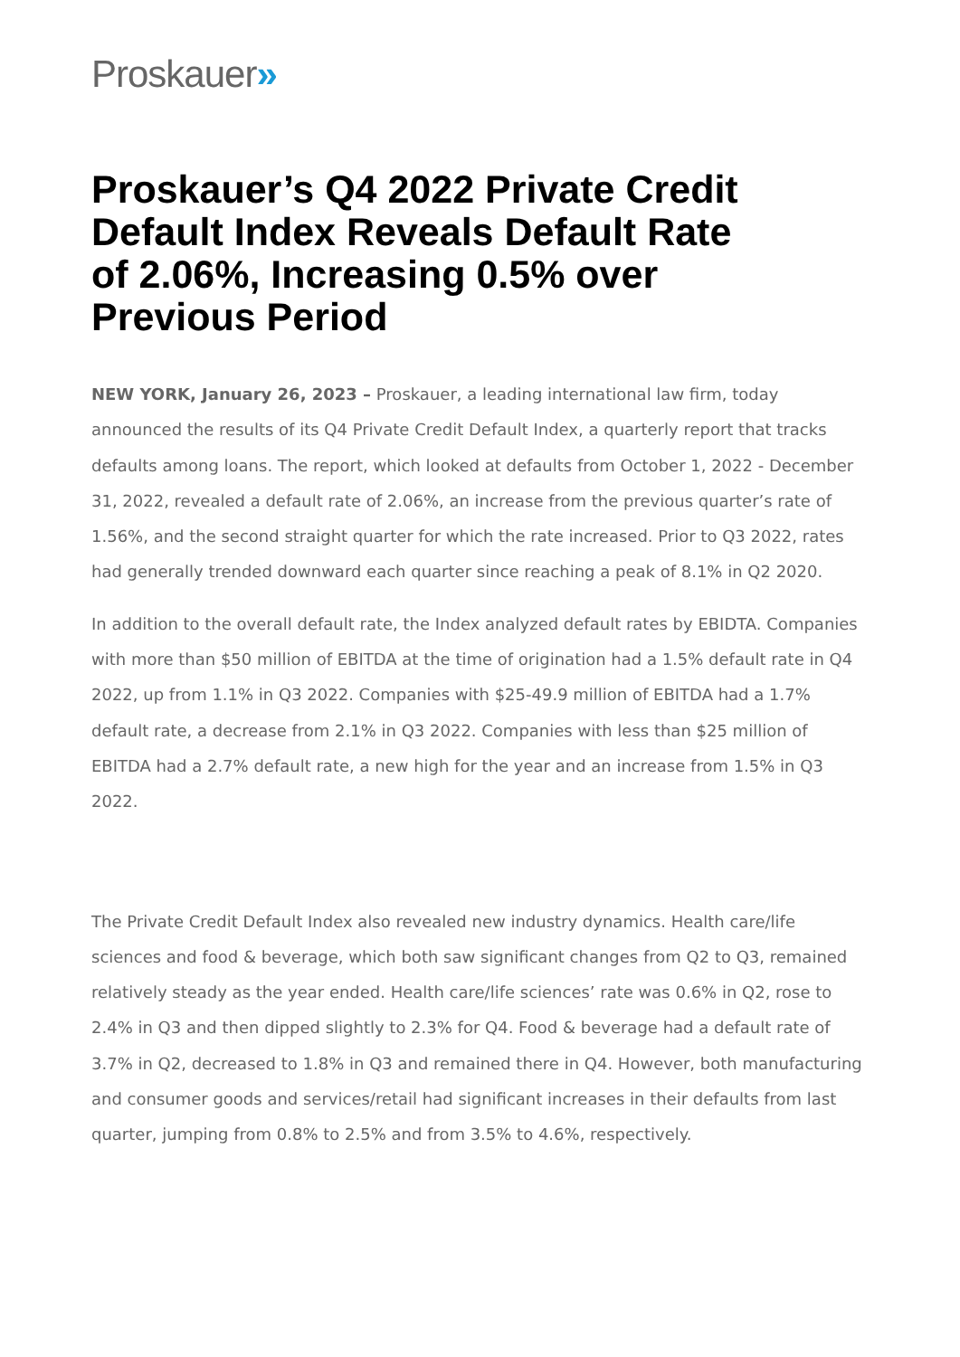Proskauer»
Proskauer’s Q4 2022 Private Credit Default Index Reveals Default Rate of 2.06%, Increasing 0.5% over Previous Period
NEW YORK, January 26, 2023 – Proskauer, a leading international law firm, today announced the results of its Q4 Private Credit Default Index, a quarterly report that tracks defaults among loans. The report, which looked at defaults from October 1, 2022 - December 31, 2022, revealed a default rate of 2.06%, an increase from the previous quarter’s rate of 1.56%, and the second straight quarter for which the rate increased. Prior to Q3 2022, rates had generally trended downward each quarter since reaching a peak of 8.1% in Q2 2020.
In addition to the overall default rate, the Index analyzed default rates by EBIDTA. Companies with more than $50 million of EBITDA at the time of origination had a 1.5% default rate in Q4 2022, up from 1.1% in Q3 2022. Companies with $25-49.9 million of EBITDA had a 1.7% default rate, a decrease from 2.1% in Q3 2022. Companies with less than $25 million of EBITDA had a 2.7% default rate, a new high for the year and an increase from 1.5% in Q3 2022.
The Private Credit Default Index also revealed new industry dynamics. Health care/life sciences and food & beverage, which both saw significant changes from Q2 to Q3, remained relatively steady as the year ended. Health care/life sciences’ rate was 0.6% in Q2, rose to 2.4% in Q3 and then dipped slightly to 2.3% for Q4. Food & beverage had a default rate of 3.7% in Q2, decreased to 1.8% in Q3 and remained there in Q4. However, both manufacturing and consumer goods and services/retail had significant increases in their defaults from last quarter, jumping from 0.8% to 2.5% and from 3.5% to 4.6%, respectively.